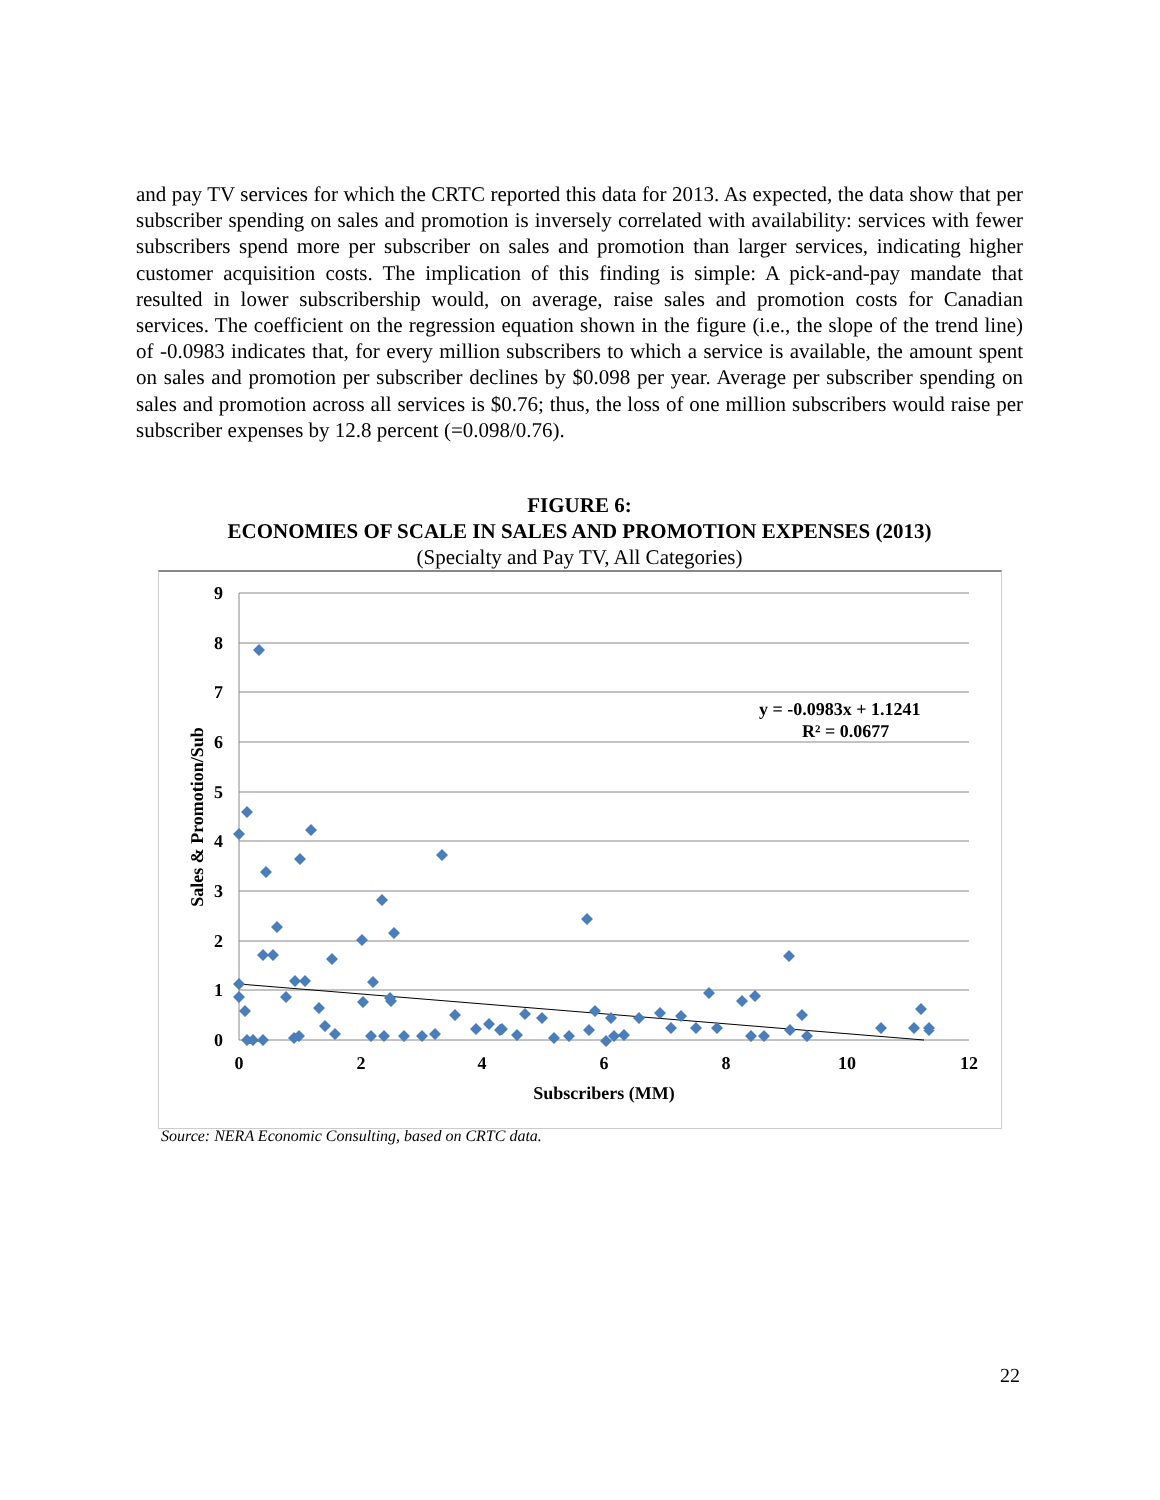and pay TV services for which the CRTC reported this data for 2013. As expected, the data show that per subscriber spending on sales and promotion is inversely correlated with availability: services with fewer subscribers spend more per subscriber on sales and promotion than larger services, indicating higher customer acquisition costs. The implication of this finding is simple: A pick-and-pay mandate that resulted in lower subscribership would, on average, raise sales and promotion costs for Canadian services. The coefficient on the regression equation shown in the figure (i.e., the slope of the trend line) of -0.0983 indicates that, for every million subscribers to which a service is available, the amount spent on sales and promotion per subscriber declines by $0.098 per year. Average per subscriber spending on sales and promotion across all services is $0.76; thus, the loss of one million subscribers would raise per subscriber expenses by 12.8 percent (=0.098/0.76).
FIGURE 6:
ECONOMIES OF SCALE IN SALES AND PROMOTION EXPENSES (2013)
(Specialty and Pay TV, All Categories)
9
8
7
6
5
4
3
2
1
0
0
2
4
6
8
10
12
Subscribers (MM)
Sales & Promotion/Sub
y = -0.0983x + 1.1241
R² = 0.0677
Source: NERA Economic Consulting, based on CRTC data.
22